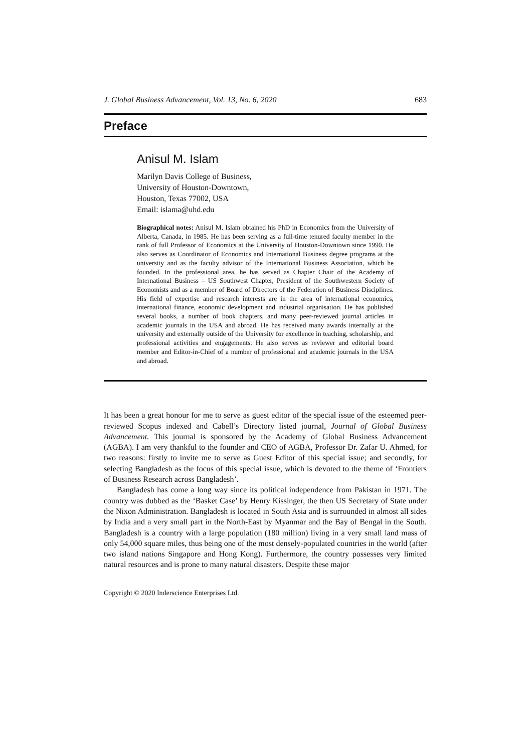J. Global Business Advancement, Vol. 13, No. 6, 2020 683
Preface
Anisul M. Islam
Marilyn Davis College of Business,
University of Houston-Downtown,
Houston, Texas 77002, USA
Email: islama@uhd.edu
Biographical notes: Anisul M. Islam obtained his PhD in Economics from the University of Alberta, Canada, in 1985. He has been serving as a full-time tenured faculty member in the rank of full Professor of Economics at the University of Houston-Downtown since 1990. He also serves as Coordinator of Economics and International Business degree programs at the university and as the faculty advisor of the International Business Association, which he founded. In the professional area, he has served as Chapter Chair of the Academy of International Business – US Southwest Chapter, President of the Southwestern Society of Economists and as a member of Board of Directors of the Federation of Business Disciplines. His field of expertise and research interests are in the area of international economics, international finance, economic development and industrial organisation. He has published several books, a number of book chapters, and many peer-reviewed journal articles in academic journals in the USA and abroad. He has received many awards internally at the university and externally outside of the University for excellence in teaching, scholarship, and professional activities and engagements. He also serves as reviewer and editorial board member and Editor-in-Chief of a number of professional and academic journals in the USA and abroad.
It has been a great honour for me to serve as guest editor of the special issue of the esteemed peer-reviewed Scopus indexed and Cabell’s Directory listed journal, Journal of Global Business Advancement. This journal is sponsored by the Academy of Global Business Advancement (AGBA). I am very thankful to the founder and CEO of AGBA, Professor Dr. Zafar U. Ahmed, for two reasons: firstly to invite me to serve as Guest Editor of this special issue; and secondly, for selecting Bangladesh as the focus of this special issue, which is devoted to the theme of ‘Frontiers of Business Research across Bangladesh’.
Bangladesh has come a long way since its political independence from Pakistan in 1971. The country was dubbed as the ‘Basket Case’ by Henry Kissinger, the then US Secretary of State under the Nixon Administration. Bangladesh is located in South Asia and is surrounded in almost all sides by India and a very small part in the North-East by Myanmar and the Bay of Bengal in the South. Bangladesh is a country with a large population (180 million) living in a very small land mass of only 54,000 square miles, thus being one of the most densely-populated countries in the world (after two island nations Singapore and Hong Kong). Furthermore, the country possesses very limited natural resources and is prone to many natural disasters. Despite these major
Copyright © 2020 Inderscience Enterprises Ltd.